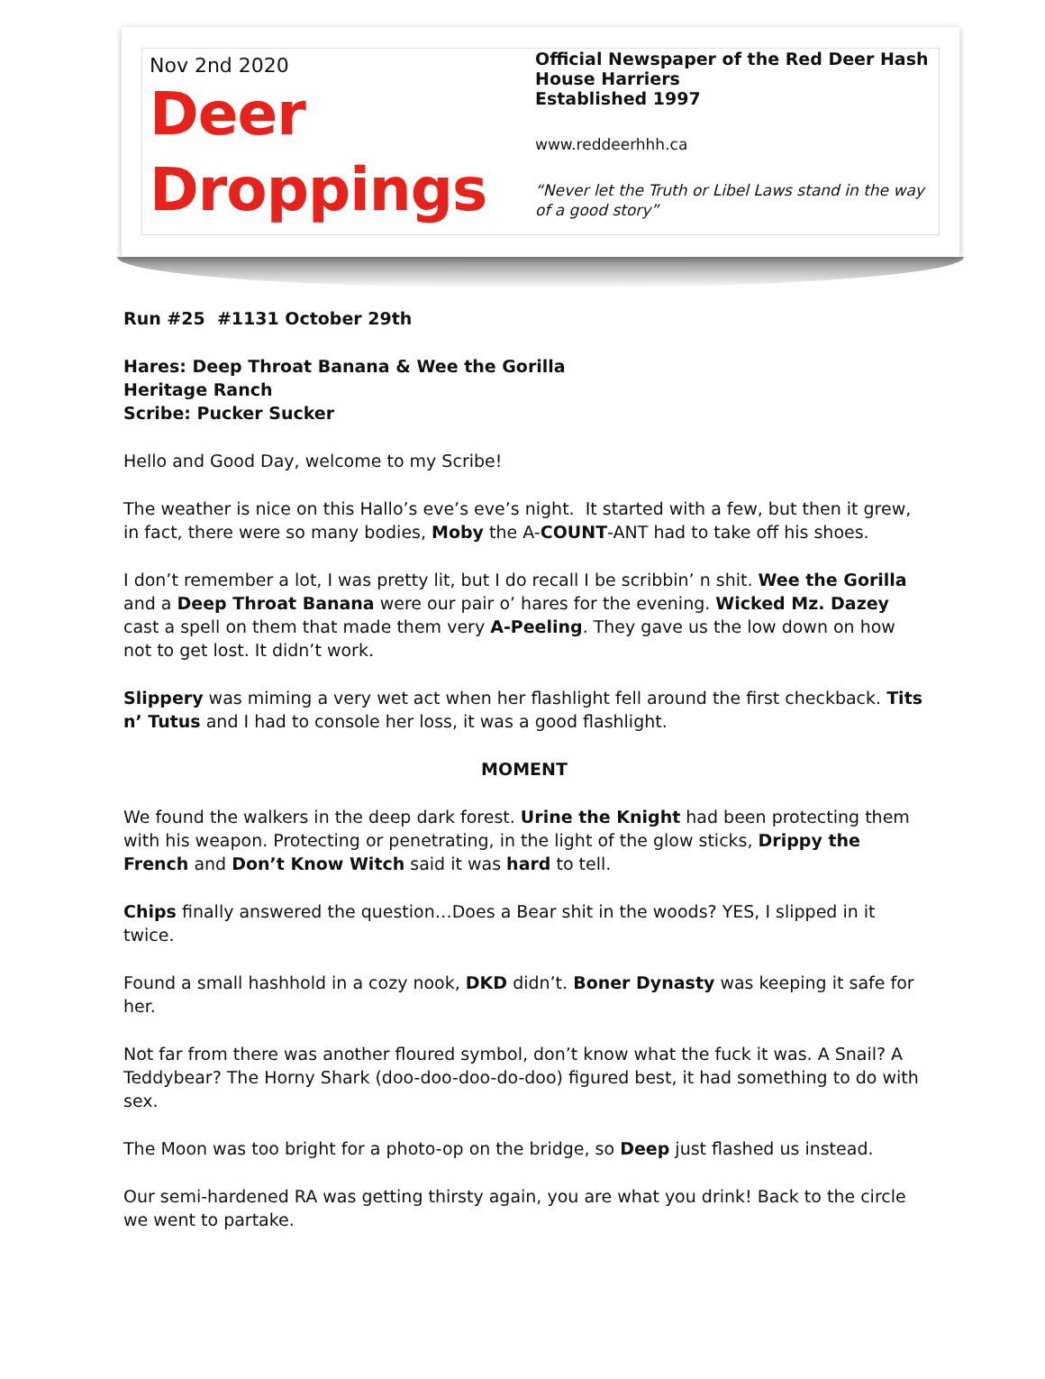Nov 2nd 2020
Deer
Droppings
Official Newspaper of the Red Deer Hash House Harriers
Established 1997
www.reddeerhhh.ca
“Never let the Truth or Libel Laws stand in the way of a good story”
Run #25 #1131 October 29th
Hares: Deep Throat Banana & Wee the Gorilla
Heritage Ranch
Scribe: Pucker Sucker
Hello and Good Day, welcome to my Scribe!
The weather is nice on this Hallo’s eve’s eve’s night. It started with a few, but then it grew, in fact, there were so many bodies, Moby the A-COUNT-ANT had to take off his shoes.
I don’t remember a lot, I was pretty lit, but I do recall I be scribbin’ n shit. Wee the Gorilla and a Deep Throat Banana were our pair o’ hares for the evening. Wicked Mz. Dazey cast a spell on them that made them very A-Peeling. They gave us the low down on how not to get lost. It didn’t work.
Slippery was miming a very wet act when her flashlight fell around the first checkback. Tits n’ Tutus and I had to console her loss, it was a good flashlight.
MOMENT
We found the walkers in the deep dark forest. Urine the Knight had been protecting them with his weapon. Protecting or penetrating, in the light of the glow sticks, Drippy the French and Don’t Know Witch said it was hard to tell.
Chips finally answered the question…Does a Bear shit in the woods? YES, I slipped in it twice.
Found a small hashhold in a cozy nook, DKD didn’t. Boner Dynasty was keeping it safe for her.
Not far from there was another floured symbol, don’t know what the fuck it was. A Snail? A Teddybear? The Horny Shark (doo-doo-doo-do-doo) figured best, it had something to do with sex.
The Moon was too bright for a photo-op on the bridge, so Deep just flashed us instead.
Our semi-hardened RA was getting thirsty again, you are what you drink! Back to the circle we went to partake.